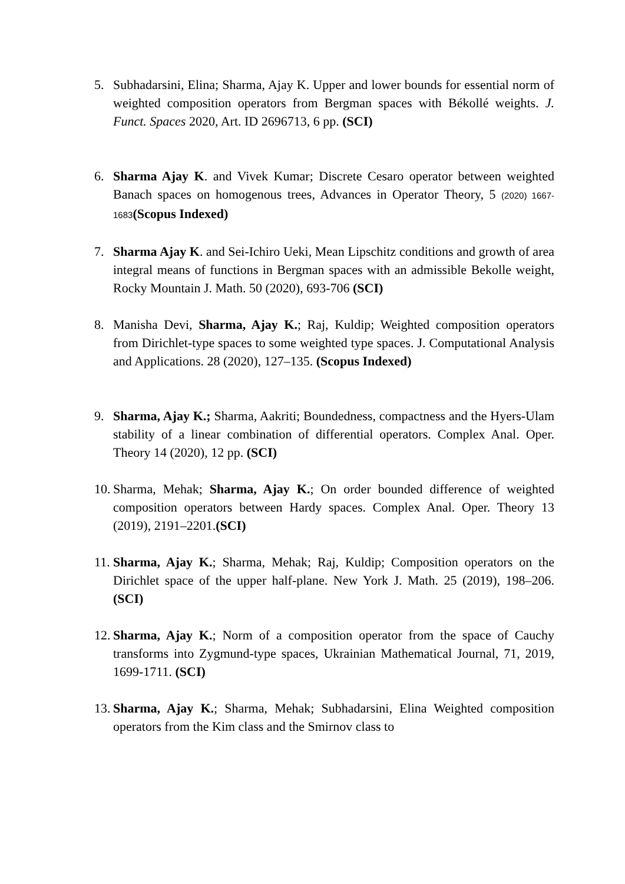5. Subhadarsini, Elina; Sharma, Ajay K. Upper and lower bounds for essential norm of weighted composition operators from Bergman spaces with Békollé weights. J. Funct. Spaces 2020, Art. ID 2696713, 6 pp. (SCI)
6. Sharma Ajay K. and Vivek Kumar; Discrete Cesaro operator between weighted Banach spaces on homogenous trees, Advances in Operator Theory, 5 (2020) 1667-1683(Scopus Indexed)
7. Sharma Ajay K. and Sei-Ichiro Ueki, Mean Lipschitz conditions and growth of area integral means of functions in Bergman spaces with an admissible Bekolle weight, Rocky Mountain J. Math. 50 (2020), 693-706 (SCI)
8. Manisha Devi, Sharma, Ajay K.; Raj, Kuldip; Weighted composition operators from Dirichlet-type spaces to some weighted type spaces. J. Computational Analysis and Applications. 28 (2020), 127–135. (Scopus Indexed)
9. Sharma, Ajay K.; Sharma, Aakriti; Boundedness, compactness and the Hyers-Ulam stability of a linear combination of differential operators. Complex Anal. Oper. Theory 14 (2020), 12 pp. (SCI)
10. Sharma, Mehak; Sharma, Ajay K.; On order bounded difference of weighted composition operators between Hardy spaces. Complex Anal. Oper. Theory 13 (2019), 2191–2201.(SCI)
11. Sharma, Ajay K.; Sharma, Mehak; Raj, Kuldip; Composition operators on the Dirichlet space of the upper half-plane. New York J. Math. 25 (2019), 198–206. (SCI)
12. Sharma, Ajay K.; Norm of a composition operator from the space of Cauchy transforms into Zygmund-type spaces, Ukrainian Mathematical Journal, 71, 2019, 1699-1711. (SCI)
13. Sharma, Ajay K.; Sharma, Mehak; Subhadarsini, Elina Weighted composition operators from the Kim class and the Smirnov class to